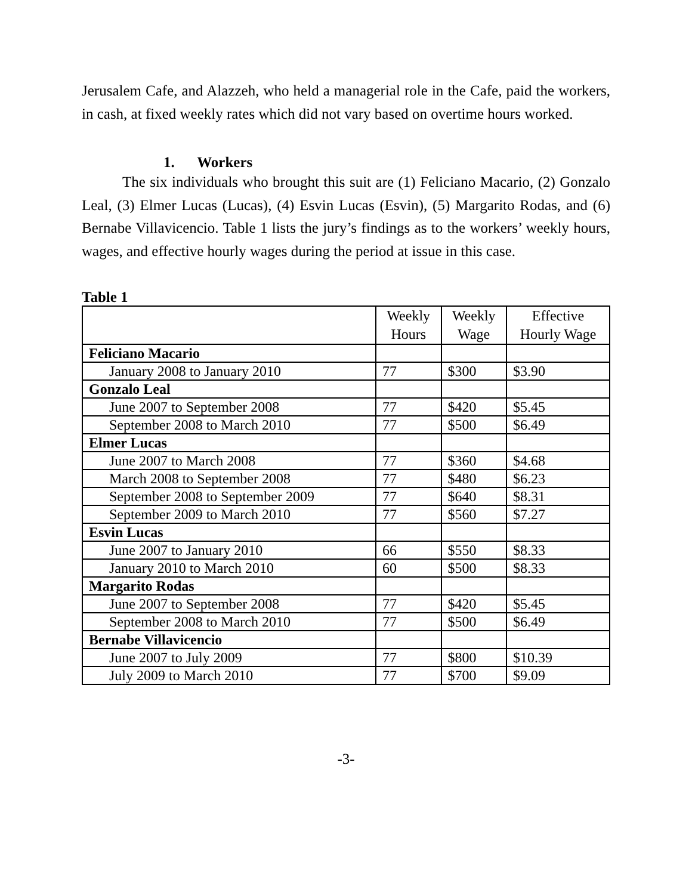Jerusalem Cafe, and Alazzeh, who held a managerial role in the Cafe, paid the workers, in cash, at fixed weekly rates which did not vary based on overtime hours worked.
1. Workers
The six individuals who brought this suit are (1) Feliciano Macario, (2) Gonzalo Leal, (3) Elmer Lucas (Lucas), (4) Esvin Lucas (Esvin), (5) Margarito Rodas, and (6) Bernabe Villavicencio. Table 1 lists the jury’s findings as to the workers’ weekly hours, wages, and effective hourly wages during the period at issue in this case.
Table 1
| | Weekly Hours | Weekly Wage | Effective Hourly Wage |
| --- | --- | --- | --- |
| Feliciano Macario | | | |
| January 2008 to January 2010 | 77 | $300 | $3.90 |
| Gonzalo Leal | | | |
| June 2007 to September 2008 | 77 | $420 | $5.45 |
| September 2008 to March 2010 | 77 | $500 | $6.49 |
| Elmer Lucas | | | |
| June 2007 to March 2008 | 77 | $360 | $4.68 |
| March 2008 to September 2008 | 77 | $480 | $6.23 |
| September 2008 to September 2009 | 77 | $640 | $8.31 |
| September 2009 to March 2010 | 77 | $560 | $7.27 |
| Esvin Lucas | | | |
| June 2007 to January 2010 | 66 | $550 | $8.33 |
| January 2010 to March 2010 | 60 | $500 | $8.33 |
| Margarito Rodas | | | |
| June 2007 to September 2008 | 77 | $420 | $5.45 |
| September 2008 to March 2010 | 77 | $500 | $6.49 |
| Bernabe Villavicencio | | | |
| June 2007 to July 2009 | 77 | $800 | $10.39 |
| July 2009 to March 2010 | 77 | $700 | $9.09 |
-3-